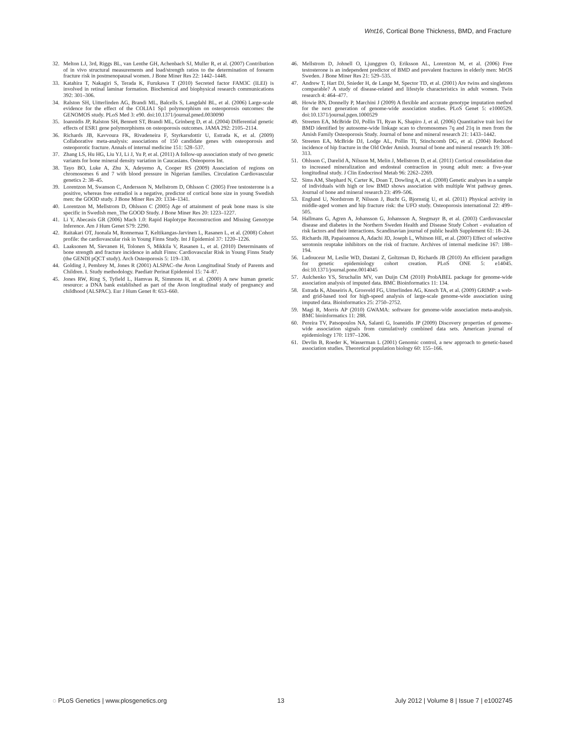Wnt16, Cortical Bone Thickness, BMD, and Fracture
32. Melton LJ, 3rd, Riggs BL, van Lenthe GH, Achenbach SJ, Muller R, et al. (2007) Contribution of in vivo structural measurements and load/strength ratios to the determination of forearm fracture risk in postmenopausal women. J Bone Miner Res 22: 1442–1448.
33. Katahira T, Nakagiri S, Terada K, Furukawa T (2010) Secreted factor FAM3C (ILEI) is involved in retinal laminar formation. Biochemical and biophysical research communications 392: 301–306.
34. Ralston SH, Uitterlinden AG, Brandi ML, Balcells S, Langdahl BL, et al. (2006) Large-scale evidence for the effect of the COLIA1 Sp1 polymorphism on osteoporosis outcomes: the GENOMOS study. PLoS Med 3: e90. doi:10.1371/journal.pmed.0030090
35. Ioannidis JP, Ralston SH, Bennett ST, Brandi ML, Grinberg D, et al. (2004) Differential genetic effects of ESR1 gene polymorphisms on osteoporosis outcomes. JAMA 292: 2105–2114.
36. Richards JB, Kavvoura FK, Rivadeneira F, Styrkarsdottir U, Estrada K, et al. (2009) Collaborative meta-analysis: associations of 150 candidate genes with osteoporosis and osteoporotic fracture. Annals of internal medicine 151: 528–537.
37. Zhang LS, Hu HG, Liu YJ, Li J, Yu P, et al. (2011) A follow-up association study of two genetic variants for bone mineral density variation in Caucasians. Osteoporos Int.
38. Tayo BO, Luke A, Zhu X, Adeyemo A, Cooper RS (2009) Association of regions on chromosomes 6 and 7 with blood pressure in Nigerian families. Circulation Cardiovascular genetics 2: 38–45.
39. Lorentzon M, Swanson C, Andersson N, Mellstrom D, Ohlsson C (2005) Free testosterone is a positive, whereas free estradiol is a negative, predictor of cortical bone size in young Swedish men: the GOOD study. J Bone Miner Res 20: 1334–1341.
40. Lorentzon M, Mellstrom D, Ohlsson C (2005) Age of attainment of peak bone mass is site specific in Swedish men_The GOOD Study. J Bone Miner Res 20: 1223–1227.
41. Li Y, Abecasis GR (2006) Mach 1.0: Rapid Haplotype Reconstruction and Missing Genotype Inference. Am J Hum Genet S79: 2290.
42. Raitakari OT, Juonala M, Ronnemaa T, Keltikangas-Jarvinen L, Rasanen L, et al. (2008) Cohort profile: the cardiovascular risk in Young Finns Study. Int J Epidemiol 37: 1220–1226.
43. Laaksonen M, Sievanen H, Tolonen S, Mikkila V, Rasanen L, et al. (2010) Determinants of bone strength and fracture incidence in adult Finns: Cardiovascular Risk in Young Finns Study (the GENDI pQCT study). Arch Osteoporosis 5: 119–130.
44. Golding J, Pembrey M, Jones R (2001) ALSPAC–the Avon Longitudinal Study of Parents and Children. I. Study methodology. Paediatr Perinat Epidemiol 15: 74–87.
45. Jones RW, Ring S, Tyfield L, Hamvas R, Simmons H, et al. (2000) A new human genetic resource: a DNA bank established as part of the Avon longitudinal study of pregnancy and childhood (ALSPAC). Eur J Hum Genet 8: 653–660.
46. Mellstrom D, Johnell O, Ljunggren O, Eriksson AL, Lorentzon M, et al. (2006) Free testosterone is an independent predictor of BMD and prevalent fractures in elderly men: MrOS Sweden. J Bone Miner Res 21: 529–535.
47. Andrew T, Hart DJ, Snieder H, de Lange M, Spector TD, et al. (2001) Are twins and singletons comparable? A study of disease-related and lifestyle characteristics in adult women. Twin research 4: 464–477.
48. Howie BN, Donnelly P, Marchini J (2009) A flexible and accurate genotype imputation method for the next generation of genome-wide association studies. PLoS Genet 5: e1000529. doi:10.1371/journal.pgen.1000529
49. Streeten EA, McBride DJ, Pollin TI, Ryan K, Shapiro J, et al. (2006) Quantitative trait loci for BMD identified by autosome-wide linkage scan to chromosomes 7q and 21q in men from the Amish Family Osteoporosis Study. Journal of bone and mineral research 21: 1433–1442.
50. Streeten EA, McBride DJ, Lodge AL, Pollin TI, Stinchcomb DG, et al. (2004) Reduced incidence of hip fracture in the Old Order Amish. Journal of bone and mineral research 19: 308–313.
51. Ohlsson C, Darelid A, Nilsson M, Melin J, Mellstrom D, et al. (2011) Cortical consolidation due to increased mineralization and endosteal contraction in young adult men: a five-year longitudinal study. J Clin Endocrinol Metab 96: 2262–2269.
52. Sims AM, Shephard N, Carter K, Doan T, Dowling A, et al. (2008) Genetic analyses in a sample of individuals with high or low BMD shows association with multiple Wnt pathway genes. Journal of bone and mineral research 23: 499–506.
53. Englund U, Nordstrom P, Nilsson J, Bucht G, Bjornstig U, et al. (2011) Physical activity in middle-aged women and hip fracture risk: the UFO study. Osteoporosis international 22: 499–505.
54. Hallmans G, Agren A, Johansson G, Johansson A, Stegmayr B, et al. (2003) Cardiovascular disease and diabetes in the Northern Sweden Health and Disease Study Cohort - evaluation of risk factors and their interactions. Scandinavian journal of public health Supplement 61: 18–24.
55. Richards JB, Papaioannou A, Adachi JD, Joseph L, Whitson HE, et al. (2007) Effect of selective serotonin reuptake inhibitors on the risk of fracture. Archives of internal medicine 167: 188–194.
56. Ladouceur M, Leslie WD, Dastani Z, Goltzman D, Richards JB (2010) An efficient paradigm for genetic epidemiology cohort creation. PLoS ONE 5: e14045. doi:10.1371/journal.pone.0014045
57. Aulchenko YS, Struchalin MV, van Duijn CM (2010) ProbABEL package for genome-wide association analysis of imputed data. BMC Bioinformatics 11: 134.
58. Estrada K, Abuseiris A, Grosveld FG, Uitterlinden AG, Knoch TA, et al. (2009) GRIMP: a web- and grid-based tool for high-speed analysis of large-scale genome-wide association using imputed data. Bioinformatics 25: 2750–2752.
59. Magi R, Morris AP (2010) GWAMA: software for genome-wide association meta-analysis. BMC bioinformatics 11: 288.
60. Pereira TV, Patsopoulos NA, Salanti G, Ioannidis JP (2009) Discovery properties of genome-wide association signals from cumulatively combined data sets. American journal of epidemiology 170: 1197–1206.
61. Devlin B, Roeder K, Wasserman L (2001) Genomic control, a new approach to genetic-based association studies. Theoretical population biology 60: 155–166.
◌ PLoS Genetics | www.plosgenetics.org 13 July 2012 | Volume 8 | Issue 7 | e1002745